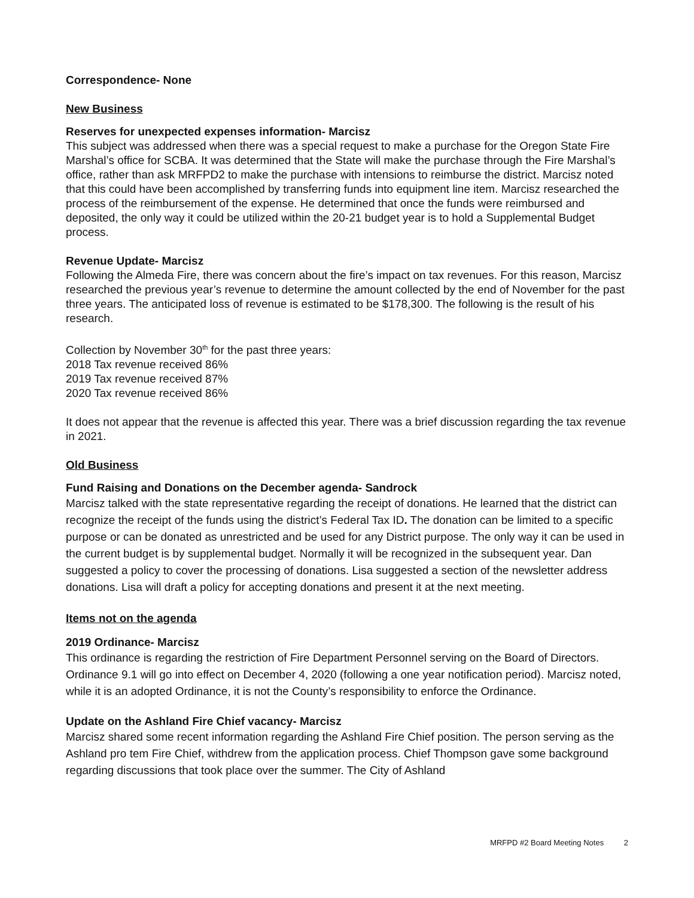Correspondence- None
New Business
Reserves for unexpected expenses information- Marcisz
This subject was addressed when there was a special request to make a purchase for the Oregon State Fire Marshal’s office for SCBA. It was determined that the State will make the purchase through the Fire Marshal’s office, rather than ask MRFPD2 to make the purchase with intensions to reimburse the district. Marcisz noted that this could have been accomplished by transferring funds into equipment line item. Marcisz researched the process of the reimbursement of the expense. He determined that once the funds were reimbursed and deposited, the only way it could be utilized within the 20-21 budget year is to hold a Supplemental Budget process.
Revenue Update- Marcisz
Following the Almeda Fire, there was concern about the fire’s impact on tax revenues. For this reason, Marcisz researched the previous year’s revenue to determine the amount collected by the end of November for the past three years. The anticipated loss of revenue is estimated to be $178,300. The following is the result of his research.
Collection by November 30<sup>th</sup> for the past three years:
2018 Tax revenue received 86%
2019 Tax revenue received 87%
2020 Tax revenue received 86%
It does not appear that the revenue is affected this year. There was a brief discussion regarding the tax revenue in 2021.
Old Business
Fund Raising and Donations on the December agenda- Sandrock
Marcisz talked with the state representative regarding the receipt of donations. He learned that the district can recognize the receipt of the funds using the district’s Federal Tax ID. The donation can be limited to a specific purpose or can be donated as unrestricted and be used for any District purpose. The only way it can be used in the current budget is by supplemental budget. Normally it will be recognized in the subsequent year. Dan suggested a policy to cover the processing of donations. Lisa suggested a section of the newsletter address donations. Lisa will draft a policy for accepting donations and present it at the next meeting.
Items not on the agenda
2019 Ordinance- Marcisz
This ordinance is regarding the restriction of Fire Department Personnel serving on the Board of Directors. Ordinance 9.1 will go into effect on December 4, 2020 (following a one year notification period). Marcisz noted, while it is an adopted Ordinance, it is not the County’s responsibility to enforce the Ordinance.
Update on the Ashland Fire Chief vacancy- Marcisz
Marcisz shared some recent information regarding the Ashland Fire Chief position. The person serving as the Ashland pro tem Fire Chief, withdrew from the application process. Chief Thompson gave some background regarding discussions that took place over the summer. The City of Ashland
MRFPD #2 Board Meeting Notes 2